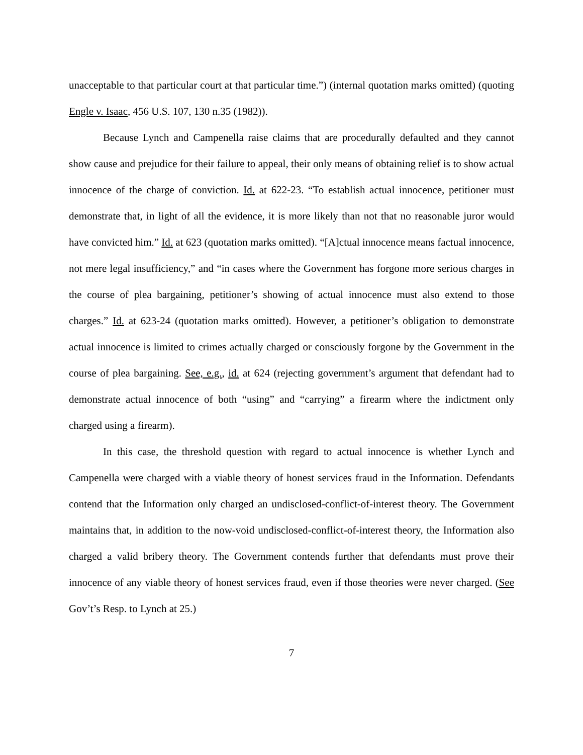unacceptable to that particular court at that particular time.”) (internal quotation marks omitted) (quoting Engle v. Isaac, 456 U.S. 107, 130 n.35 (1982)).
Because Lynch and Campenella raise claims that are procedurally defaulted and they cannot show cause and prejudice for their failure to appeal, their only means of obtaining relief is to show actual innocence of the charge of conviction. Id. at 622-23. “To establish actual innocence, petitioner must demonstrate that, in light of all the evidence, it is more likely than not that no reasonable juror would have convicted him.” Id. at 623 (quotation marks omitted). “[A]ctual innocence means factual innocence, not mere legal insufficiency,” and “in cases where the Government has forgone more serious charges in the course of plea bargaining, petitioner’s showing of actual innocence must also extend to those charges.” Id. at 623-24 (quotation marks omitted). However, a petitioner’s obligation to demonstrate actual innocence is limited to crimes actually charged or consciously forgone by the Government in the course of plea bargaining. See, e.g., id. at 624 (rejecting government’s argument that defendant had to demonstrate actual innocence of both “using” and “carrying” a firearm where the indictment only charged using a firearm).
In this case, the threshold question with regard to actual innocence is whether Lynch and Campenella were charged with a viable theory of honest services fraud in the Information. Defendants contend that the Information only charged an undisclosed-conflict-of-interest theory. The Government maintains that, in addition to the now-void undisclosed-conflict-of-interest theory, the Information also charged a valid bribery theory. The Government contends further that defendants must prove their innocence of any viable theory of honest services fraud, even if those theories were never charged. (See Gov’t’s Resp. to Lynch at 25.)
7